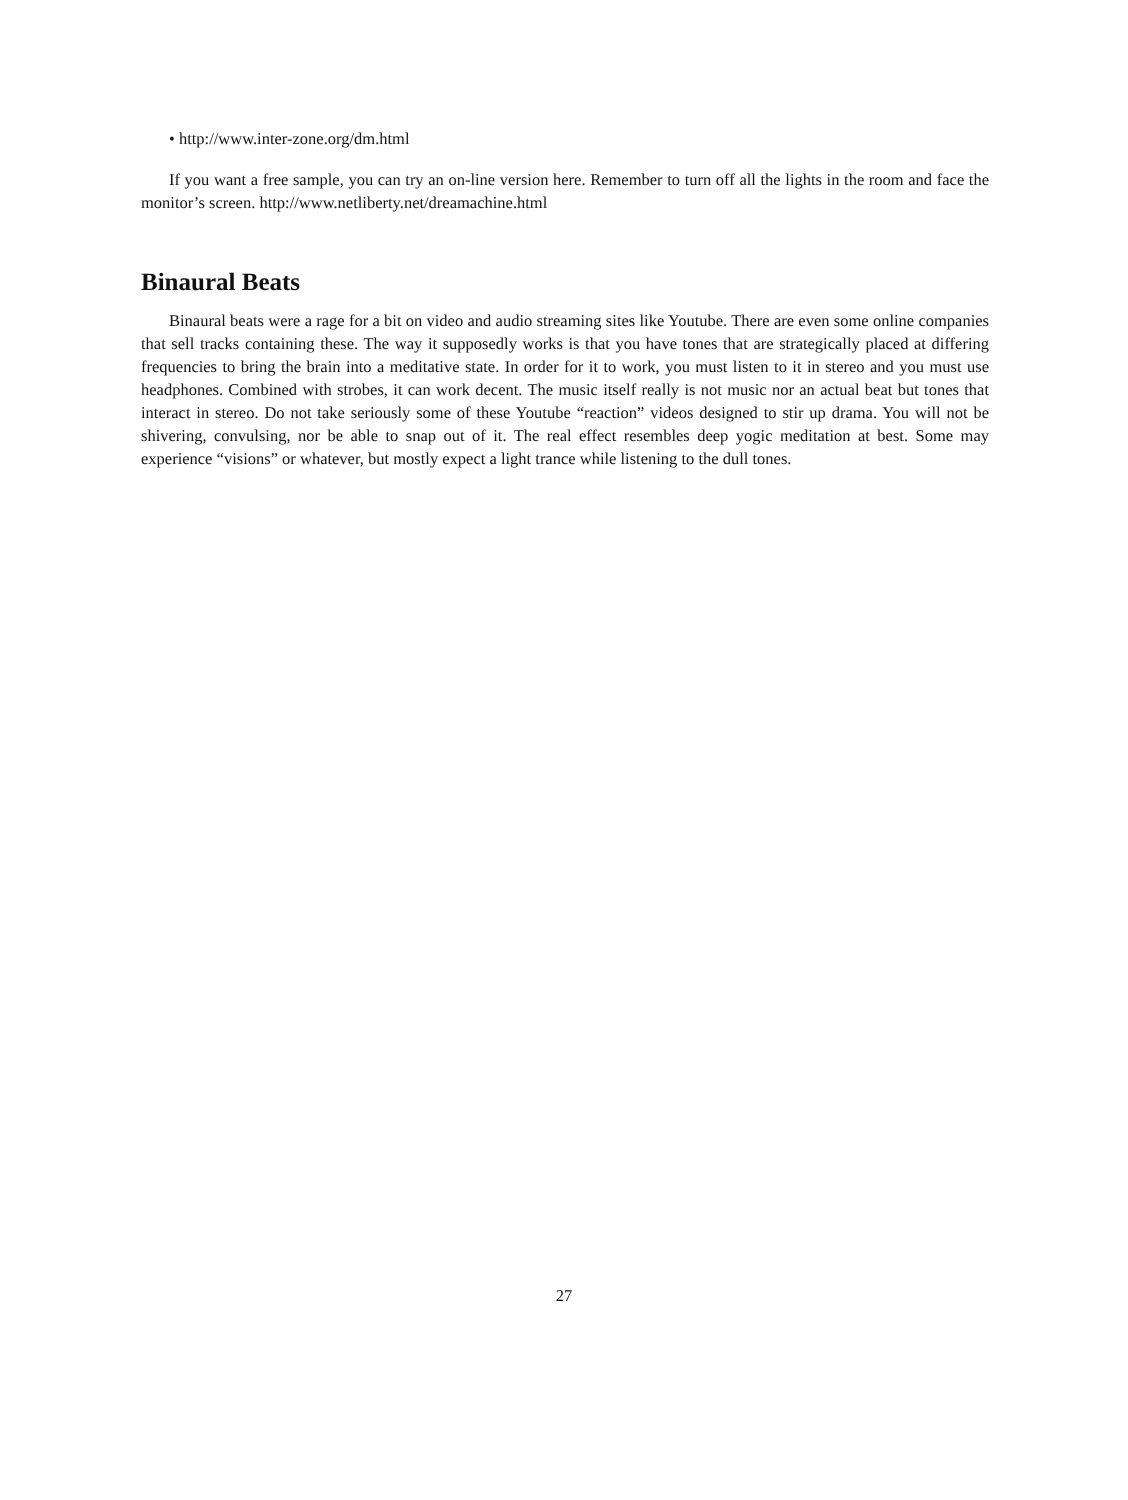• http://www.inter-zone.org/dm.html
If you want a free sample, you can try an on-line version here. Remember to turn off all the lights in the room and face the monitor’s screen. http://www.netliberty.net/dreamachine.html
Binaural Beats
Binaural beats were a rage for a bit on video and audio streaming sites like Youtube. There are even some online companies that sell tracks containing these. The way it supposedly works is that you have tones that are strategically placed at differing frequencies to bring the brain into a meditative state. In order for it to work, you must listen to it in stereo and you must use headphones. Combined with strobes, it can work decent. The music itself really is not music nor an actual beat but tones that interact in stereo. Do not take seriously some of these Youtube “reaction” videos designed to stir up drama. You will not be shivering, convulsing, nor be able to snap out of it. The real effect resembles deep yogic meditation at best. Some may experience “visions” or whatever, but mostly expect a light trance while listening to the dull tones.
27